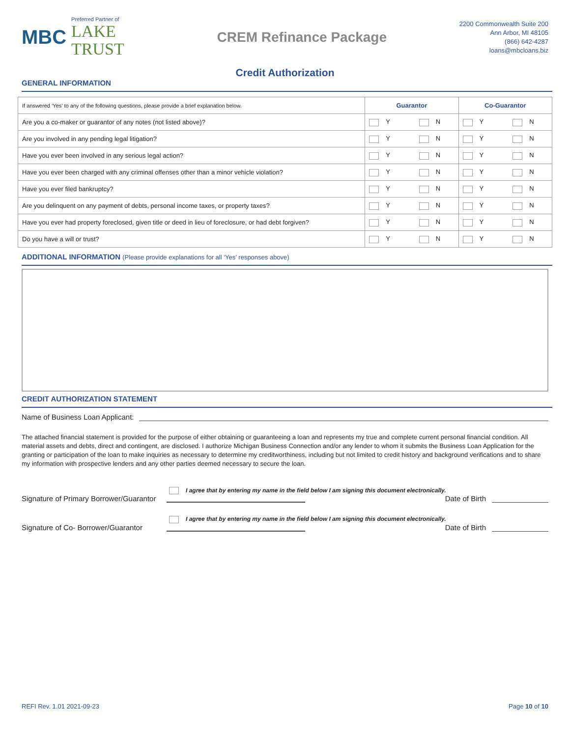MBC
Preferred Partner of
LAKE
TRUST
CREM Refinance Package
2200 Commonwealth Suite 200
Ann Arbor, MI 48105
(866) 642-4287
loans@mbcloans.biz
Credit Authorization
GENERAL INFORMATION
| If answered ‘Yes’ to any of the following questions, please provide a brief explanation below. | Guarantor | Co-Guarantor |
| Are you a co-maker or guarantor of any notes (not listed above)? | Y N | Y N |
| Are you involved in any pending legal litigation? | Y N | Y N |
| Have you ever been involved in any serious legal action? | Y N | Y N |
| Have you ever been charged with any criminal offenses other than a minor vehicle violation? | Y N | Y N |
| Have you ever filed bankruptcy? | Y N | Y N |
| Are you delinquent on any payment of debts, personal income taxes, or property taxes? | Y N | Y N |
| Have you ever had property foreclosed, given title or deed in lieu of foreclosure, or had debt forgiven? | Y N | Y N |
| Do you have a will or trust? | Y N | Y N |
ADDITIONAL INFORMATION (Please provide explanations for all ‘Yes’ responses above)
CREDIT AUTHORIZATION STATEMENT
Name of Business Loan Applicant:
The attached financial statement is provided for the purpose of either obtaining or guaranteeing a loan and represents my true and complete current personal financial condition. All material assets and debts, direct and contingent, are disclosed. I authorize Michigan Business Connection and/or any lender to whom it submits the Business Loan Application for the granting or participation of the loan to make inquiries as necessary to determine my creditworthiness, including but not limited to credit history and background verifications and to share my information with prospective lenders and any other parties deemed necessary to secure the loan.
I agree that by entering my name in the field below I am signing this document electronically.
Signature of Primary Borrower/Guarantor Date of Birth
I agree that by entering my name in the field below I am signing this document electronically.
Signature of Co- Borrower/Guarantor Date of Birth
REFI Rev. 1.01 2021-09-23 Page 10 of 10